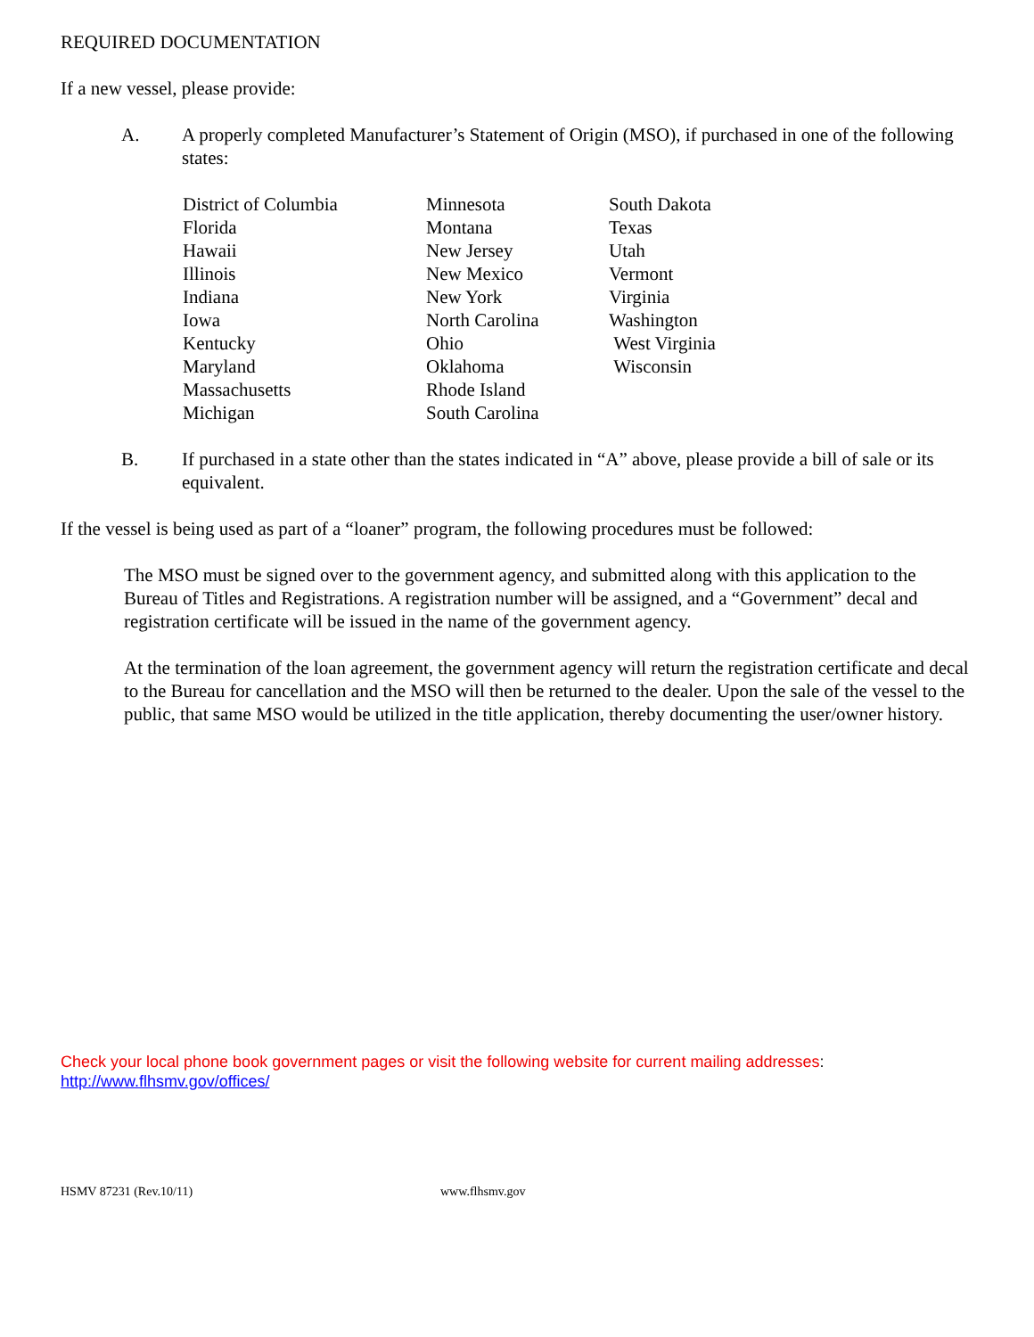REQUIRED DOCUMENTATION
If a new vessel, please provide:
A. A properly completed Manufacturer’s Statement of Origin (MSO), if purchased in one of the following states:
District of Columbia
Florida
Hawaii
Illinois
Indiana
Iowa
Kentucky
Maryland
Massachusetts
Michigan
Minnesota
Montana
New Jersey
New Mexico
New York
North Carolina
Ohio
Oklahoma
Rhode Island
South Carolina
South Dakota
Texas
Utah
Vermont
Virginia
Washington
West Virginia
Wisconsin
B. If purchased in a state other than the states indicated in “A” above, please provide a bill of sale or its equivalent.
If the vessel is being used as part of a “loaner” program, the following procedures must be followed:
The MSO must be signed over to the government agency, and submitted along with this application to the Bureau of Titles and Registrations. A registration number will be assigned, and a “Government” decal and registration certificate will be issued in the name of the government agency.
At the termination of the loan agreement, the government agency will return the registration certificate and decal to the Bureau for cancellation and the MSO will then be returned to the dealer. Upon the sale of the vessel to the public, that same MSO would be utilized in the title application, thereby documenting the user/owner history.
Check your local phone book government pages or visit the following website for current mailing addresses:
http://www.flhsmv.gov/offices/
HSMV 87231 (Rev.10/11) www.flhsmv.gov